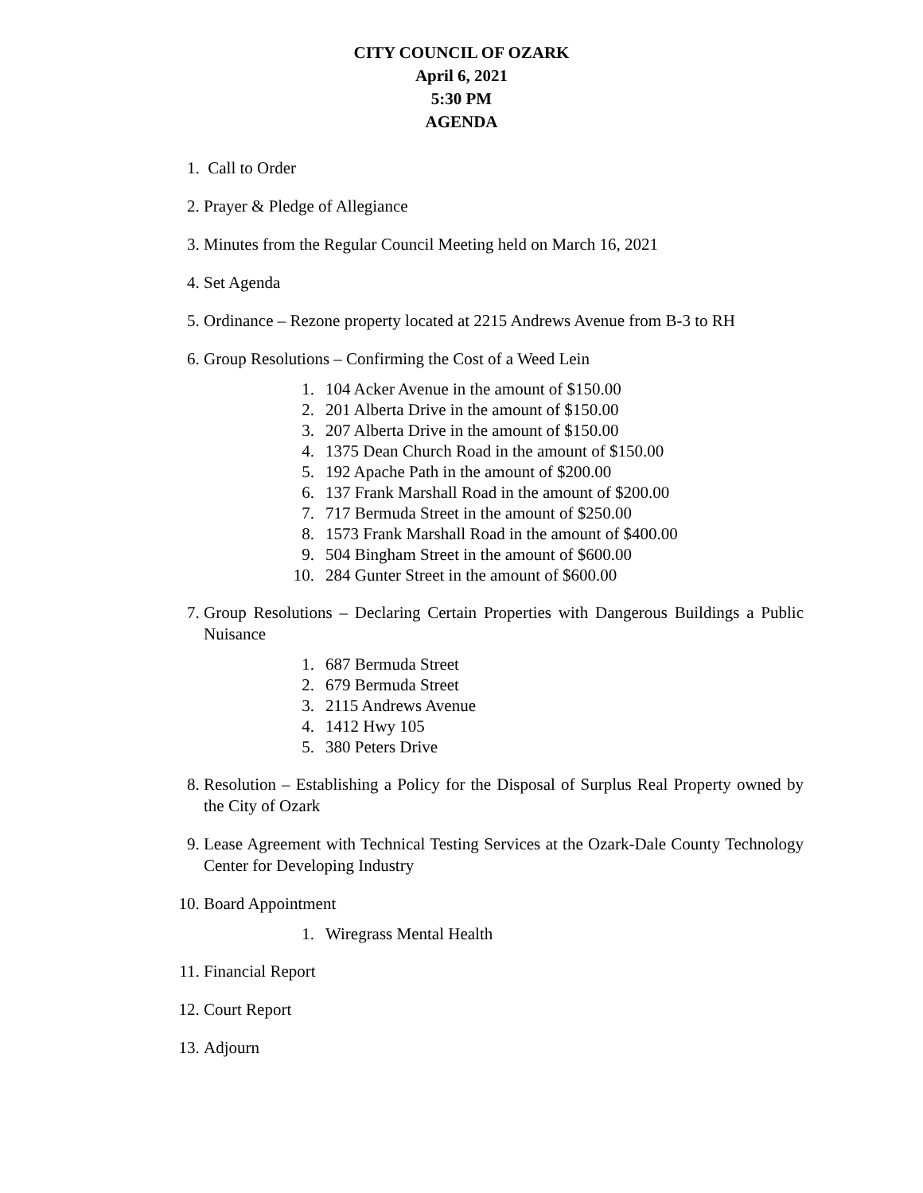CITY COUNCIL OF OZARK
April 6, 2021
5:30 PM
AGENDA
1. Call to Order
2. Prayer & Pledge of Allegiance
3. Minutes from the Regular Council Meeting held on March 16, 2021
4. Set Agenda
5. Ordinance – Rezone property located at 2215 Andrews Avenue from B-3 to RH
6. Group Resolutions – Confirming the Cost of a Weed Lein
1. 104 Acker Avenue in the amount of $150.00
2. 201 Alberta Drive in the amount of $150.00
3. 207 Alberta Drive in the amount of $150.00
4. 1375 Dean Church Road in the amount of $150.00
5. 192 Apache Path in the amount of $200.00
6. 137 Frank Marshall Road in the amount of $200.00
7. 717 Bermuda Street in the amount of $250.00
8. 1573 Frank Marshall Road in the amount of $400.00
9. 504 Bingham Street in the amount of $600.00
10. 284 Gunter Street in the amount of $600.00
7. Group Resolutions – Declaring Certain Properties with Dangerous Buildings a Public Nuisance
1. 687 Bermuda Street
2. 679 Bermuda Street
3. 2115 Andrews Avenue
4. 1412 Hwy 105
5. 380 Peters Drive
8. Resolution – Establishing a Policy for the Disposal of Surplus Real Property owned by the City of Ozark
9. Lease Agreement with Technical Testing Services at the Ozark-Dale County Technology Center for Developing Industry
10. Board Appointment
1. Wiregrass Mental Health
11. Financial Report
12. Court Report
13. Adjourn